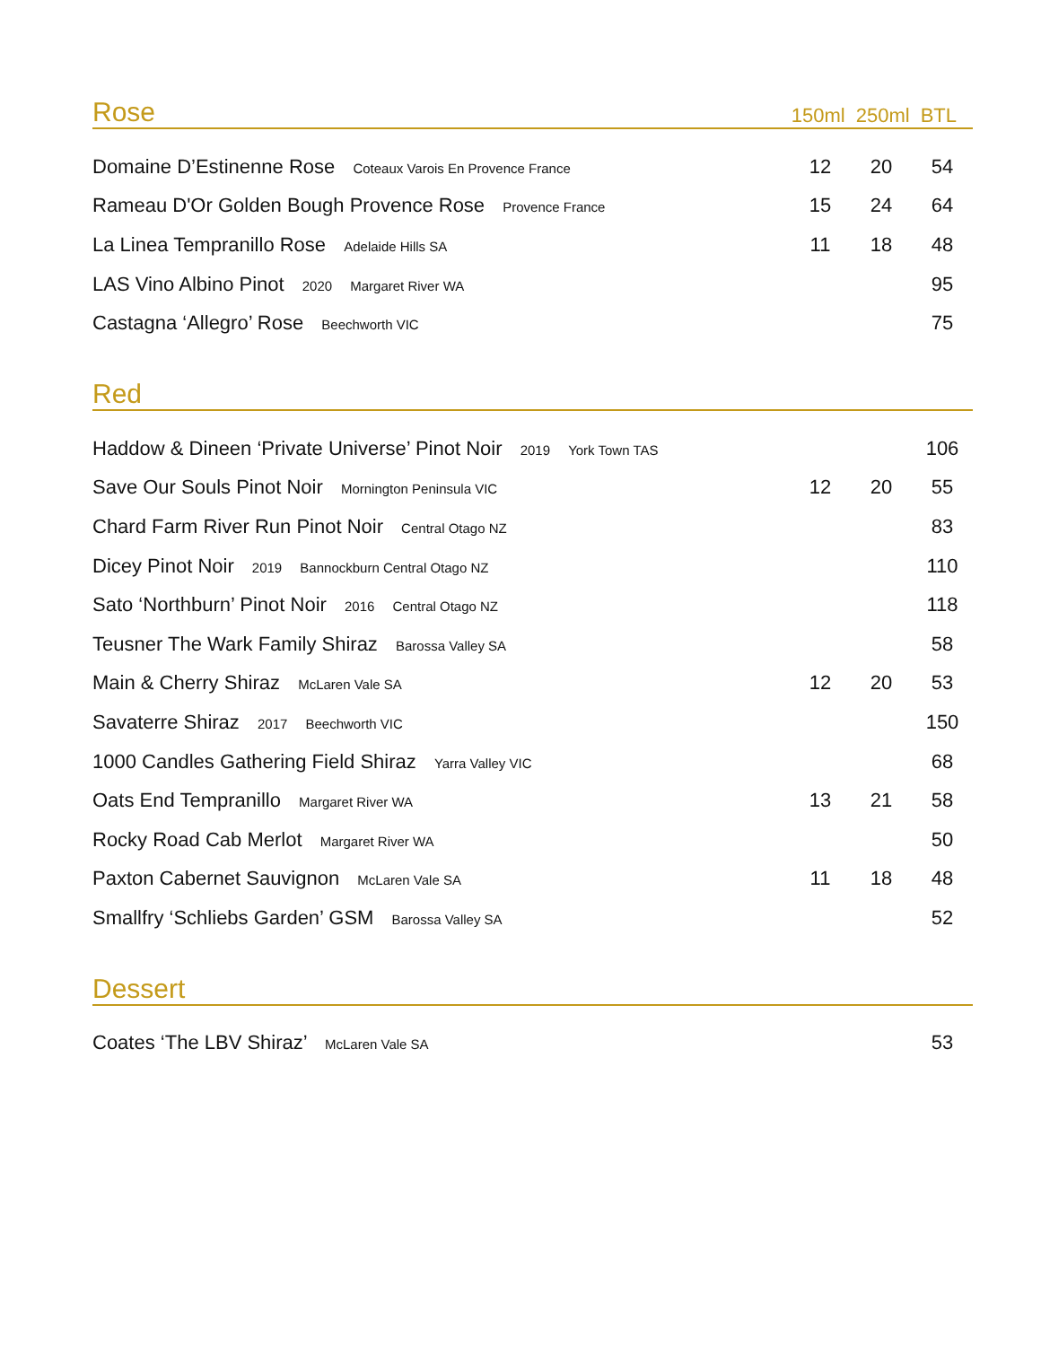Rose 150ml 250ml BTL
| Domaine D’Estinenne Rose Coteaux Varois En Provence France | 12 | 20 | 54 |
| Rameau D'Or Golden Bough Provence Rose Provence France | 15 | 24 | 64 |
| La Linea Tempranillo Rose Adelaide Hills SA | 11 | 18 | 48 |
| LAS Vino Albino Pinot 2020 Margaret River WA | | | 95 |
| Castagna ‘Allegro’ Rose Beechworth VIC | | | 75 |
Red
| Haddow & Dineen ‘Private Universe’ Pinot Noir 2019 York Town TAS | | | 106 |
| Save Our Souls Pinot Noir Mornington Peninsula VIC | 12 | 20 | 55 |
| Chard Farm River Run Pinot Noir Central Otago NZ | | | 83 |
| Dicey Pinot Noir 2019 Bannockburn Central Otago NZ | | | 110 |
| Sato ‘Northburn’ Pinot Noir 2016 Central Otago NZ | | | 118 |
| Teusner The Wark Family Shiraz Barossa Valley SA | | | 58 |
| Main & Cherry Shiraz McLaren Vale SA | 12 | 20 | 53 |
| Savaterre Shiraz 2017 Beechworth VIC | | | 150 |
| 1000 Candles Gathering Field Shiraz Yarra Valley VIC | | | 68 |
| Oats End Tempranillo Margaret River WA | 13 | 21 | 58 |
| Rocky Road Cab Merlot Margaret River WA | | | 50 |
| Paxton Cabernet Sauvignon McLaren Vale SA | 11 | 18 | 48 |
| Smallfry ‘Schliebs Garden’ GSM Barossa Valley SA | | | 52 |
Dessert
| Coates ‘The LBV Shiraz’ McLaren Vale SA | | | 53 |